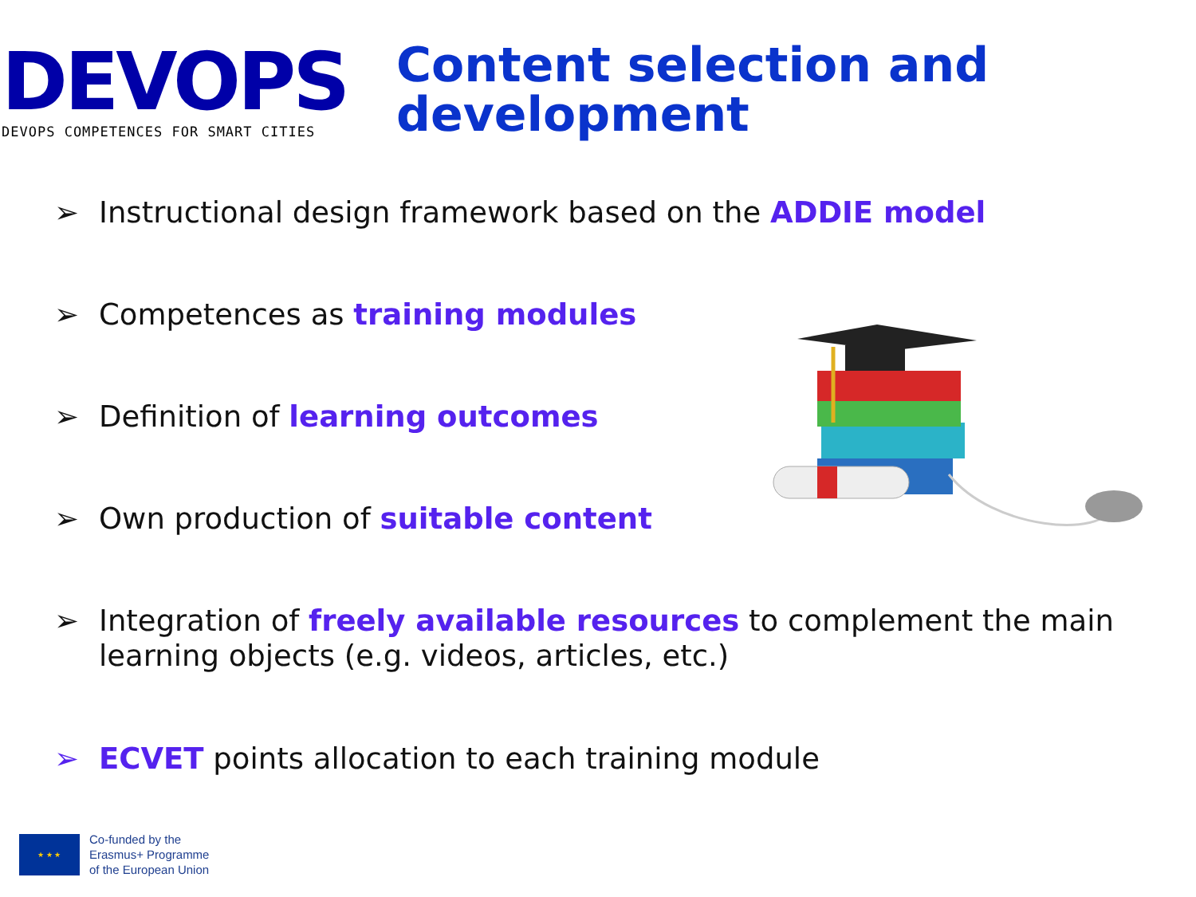DEVOPS
DEVOPS COMPETENCES FOR SMART CITIES
Content selection and
development
➢ Instructional design framework based on the ADDIE model
➢ Competences as training modules
➢ Definition of learning outcomes
➢ Own production of suitable content
➢ Integration of freely available resources to complement the main
learning objects (e.g. videos, articles, etc.)
➢ ECVET points allocation to each training module
★ ★ ★
Co-funded by the
Erasmus+ Programme
of the European Union